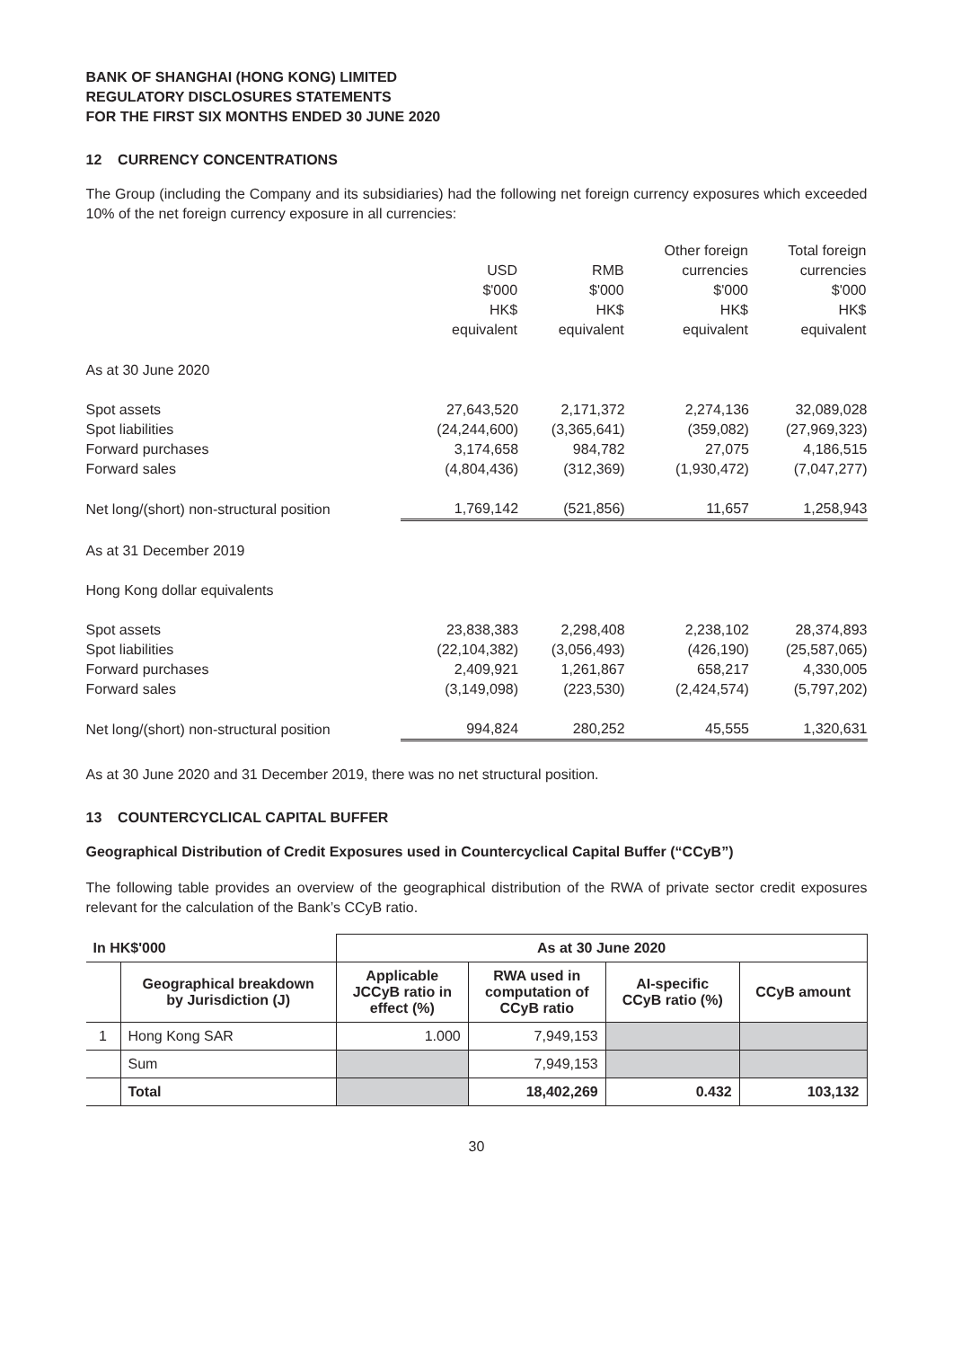BANK OF SHANGHAI (HONG KONG) LIMITED
REGULATORY DISCLOSURES STATEMENTS
FOR THE FIRST SIX MONTHS ENDED 30 JUNE 2020
12 CURRENCY CONCENTRATIONS
The Group (including the Company and its subsidiaries) had the following net foreign currency exposures which exceeded 10% of the net foreign currency exposure in all currencies:
| | USD $'000 HK$ equivalent | RMB $'000 HK$ equivalent | Other foreign currencies $'000 HK$ equivalent | Total foreign currencies $'000 HK$ equivalent |
| --- | --- | --- | --- | --- |
| As at 30 June 2020 | | | | |
| Spot assets | 27,643,520 | 2,171,372 | 2,274,136 | 32,089,028 |
| Spot liabilities | (24,244,600) | (3,365,641) | (359,082) | (27,969,323) |
| Forward purchases | 3,174,658 | 984,782 | 27,075 | 4,186,515 |
| Forward sales | (4,804,436) | (312,369) | (1,930,472) | (7,047,277) |
| Net long/(short) non-structural position | 1,769,142 | (521,856) | 11,657 | 1,258,943 |
| As at 31 December 2019 | | | | |
| Hong Kong dollar equivalents | | | | |
| Spot assets | 23,838,383 | 2,298,408 | 2,238,102 | 28,374,893 |
| Spot liabilities | (22,104,382) | (3,056,493) | (426,190) | (25,587,065) |
| Forward purchases | 2,409,921 | 1,261,867 | 658,217 | 4,330,005 |
| Forward sales | (3,149,098) | (223,530) | (2,424,574) | (5,797,202) |
| Net long/(short) non-structural position | 994,824 | 280,252 | 45,555 | 1,320,631 |
As at 30 June 2020 and 31 December 2019, there was no net structural position.
13 COUNTERCYCLICAL CAPITAL BUFFER
Geographical Distribution of Credit Exposures used in Countercyclical Capital Buffer (“CCyB”)
The following table provides an overview of the geographical distribution of the RWA of private sector credit exposures relevant for the calculation of the Bank’s CCyB ratio.
| In HK$'000 | | As at 30 June 2020 | | | |
| --- | --- | --- | --- | --- | --- |
| | Geographical breakdown by Jurisdiction (J) | Applicable JCCyB ratio in effect (%) | RWA used in computation of CCyB ratio | AI-specific CCyB ratio (%) | CCyB amount |
| 1 | Hong Kong SAR | 1.000 | 7,949,153 | | |
| | Sum | | 7,949,153 | | |
| | Total | | 18,402,269 | 0.432 | 103,132 |
30